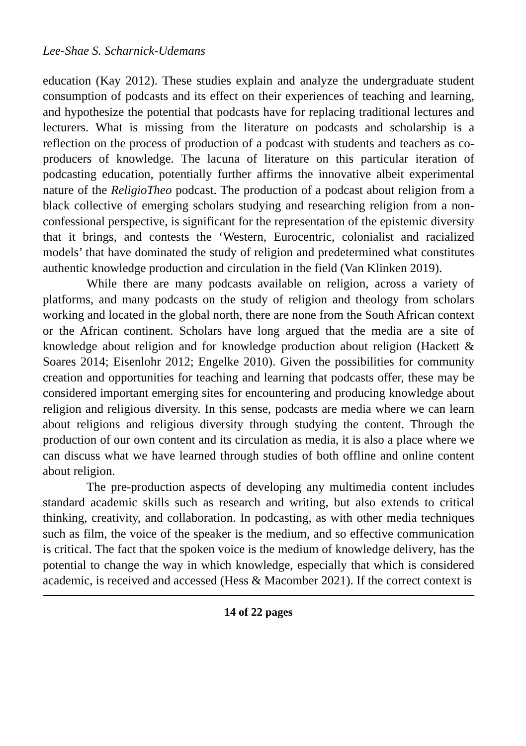Lee-Shae S. Scharnick-Udemans
education (Kay 2012). These studies explain and analyze the undergraduate student consumption of podcasts and its effect on their experiences of teaching and learning, and hypothesize the potential that podcasts have for replacing traditional lectures and lecturers. What is missing from the literature on podcasts and scholarship is a reflection on the process of production of a podcast with students and teachers as co-producers of knowledge. The lacuna of literature on this particular iteration of podcasting education, potentially further affirms the innovative albeit experimental nature of the ReligioTheo podcast. The production of a podcast about religion from a black collective of emerging scholars studying and researching religion from a non-confessional perspective, is significant for the representation of the epistemic diversity that it brings, and contests the ‘Western, Eurocentric, colonialist and racialized models’ that have dominated the study of religion and predetermined what constitutes authentic knowledge production and circulation in the field (Van Klinken 2019).
While there are many podcasts available on religion, across a variety of platforms, and many podcasts on the study of religion and theology from scholars working and located in the global north, there are none from the South African context or the African continent. Scholars have long argued that the media are a site of knowledge about religion and for knowledge production about religion (Hackett & Soares 2014; Eisenlohr 2012; Engelke 2010). Given the possibilities for community creation and opportunities for teaching and learning that podcasts offer, these may be considered important emerging sites for encountering and producing knowledge about religion and religious diversity. In this sense, podcasts are media where we can learn about religions and religious diversity through studying the content. Through the production of our own content and its circulation as media, it is also a place where we can discuss what we have learned through studies of both offline and online content about religion.
The pre-production aspects of developing any multimedia content includes standard academic skills such as research and writing, but also extends to critical thinking, creativity, and collaboration. In podcasting, as with other media techniques such as film, the voice of the speaker is the medium, and so effective communication is critical. The fact that the spoken voice is the medium of knowledge delivery, has the potential to change the way in which knowledge, especially that which is considered academic, is received and accessed (Hess & Macomber 2021). If the correct context is
14 of 22 pages